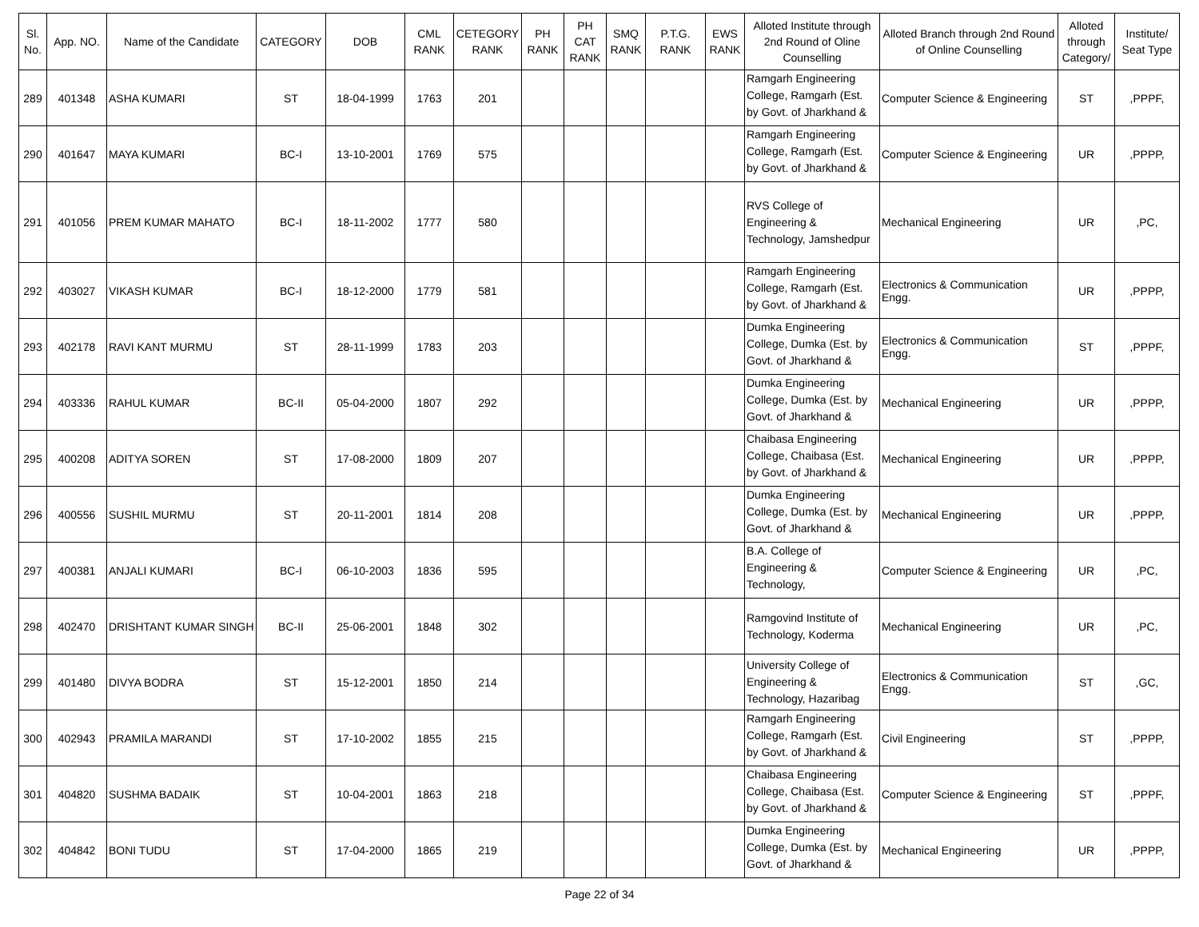| Sl. No. | App. NO. | Name of the Candidate | CATEGORY | DOB | CML RANK | CETEGORY RANK | PH RANK | PH CAT RANK | SMQ RANK | P.T.G. RANK | EWS RANK | Alloted Institute through 2nd Round of Oline Counselling | Alloted Branch through 2nd Round of Online Counselling | Alloted through Category/ | Institute/ Seat Type |
| --- | --- | --- | --- | --- | --- | --- | --- | --- | --- | --- | --- | --- | --- | --- | --- |
| 289 | 401348 | ASHA KUMARI | ST | 18-04-1999 | 1763 | 201 | | | | | | Ramgarh Engineering College, Ramgarh (Est. by Govt. of Jharkhand & | Computer Science & Engineering | ST | ,PPPF, |
| 290 | 401647 | MAYA KUMARI | BC-I | 13-10-2001 | 1769 | 575 | | | | | | Ramgarh Engineering College, Ramgarh (Est. by Govt. of Jharkhand & | Computer Science & Engineering | UR | ,PPPP, |
| 291 | 401056 | PREM KUMAR MAHATO | BC-I | 18-11-2002 | 1777 | 580 | | | | | | RVS College of Engineering & Technology, Jamshedpur | Mechanical Engineering | UR | ,PC, |
| 292 | 403027 | VIKASH KUMAR | BC-I | 18-12-2000 | 1779 | 581 | | | | | | Ramgarh Engineering College, Ramgarh (Est. by Govt. of Jharkhand & | Electronics & Communication Engg. | UR | ,PPPP, |
| 293 | 402178 | RAVI KANT MURMU | ST | 28-11-1999 | 1783 | 203 | | | | | | Dumka Engineering College, Dumka (Est. by Govt. of Jharkhand & | Electronics & Communication Engg. | ST | ,PPPF, |
| 294 | 403336 | RAHUL KUMAR | BC-II | 05-04-2000 | 1807 | 292 | | | | | | Dumka Engineering College, Dumka (Est. by Govt. of Jharkhand & | Mechanical Engineering | UR | ,PPPP, |
| 295 | 400208 | ADITYA SOREN | ST | 17-08-2000 | 1809 | 207 | | | | | | Chaibasa Engineering College, Chaibasa (Est. by Govt. of Jharkhand & | Mechanical Engineering | UR | ,PPPP, |
| 296 | 400556 | SUSHIL MURMU | ST | 20-11-2001 | 1814 | 208 | | | | | | Dumka Engineering College, Dumka (Est. by Govt. of Jharkhand & | Mechanical Engineering | UR | ,PPPP, |
| 297 | 400381 | ANJALI KUMARI | BC-I | 06-10-2003 | 1836 | 595 | | | | | | B.A. College of Engineering & Technology, | Computer Science & Engineering | UR | ,PC, |
| 298 | 402470 | DRISHTANT KUMAR SINGH | BC-II | 25-06-2001 | 1848 | 302 | | | | | | Ramgovind Institute of Technology, Koderma | Mechanical Engineering | UR | ,PC, |
| 299 | 401480 | DIVYA BODRA | ST | 15-12-2001 | 1850 | 214 | | | | | | University College of Engineering & Technology, Hazaribag | Electronics & Communication Engg. | ST | ,GC, |
| 300 | 402943 | PRAMILA MARANDI | ST | 17-10-2002 | 1855 | 215 | | | | | | Ramgarh Engineering College, Ramgarh (Est. by Govt. of Jharkhand & | Civil Engineering | ST | ,PPPP, |
| 301 | 404820 | SUSHMA BADAIK | ST | 10-04-2001 | 1863 | 218 | | | | | | Chaibasa Engineering College, Chaibasa (Est. by Govt. of Jharkhand & | Computer Science & Engineering | ST | ,PPPF, |
| 302 | 404842 | BONI TUDU | ST | 17-04-2000 | 1865 | 219 | | | | | | Dumka Engineering College, Dumka (Est. by Govt. of Jharkhand & | Mechanical Engineering | UR | ,PPPP, |
Page 22 of 34